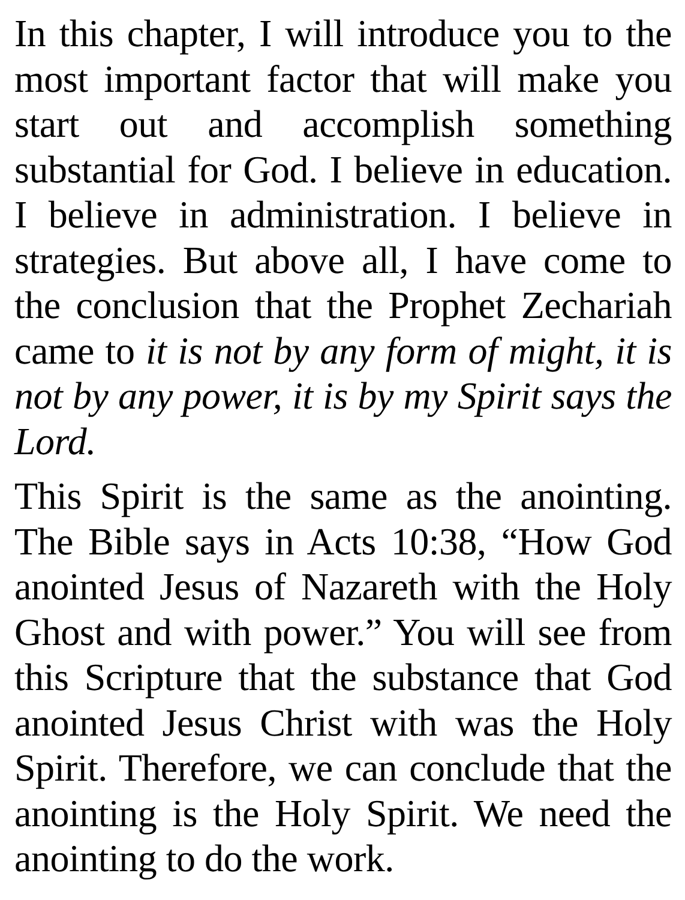In this chapter, I will introduce you to the most important factor that will make you start out and accomplish something substantial for God. I believe in education. I believe in administration. I believe in strategies. But above all, I have come to the conclusion that the Prophet Zechariah came to it is not by any form of might, it is not by any power, it is by my Spirit says the Lord.
This Spirit is the same as the anointing. The Bible says in Acts 10:38, “How God anointed Jesus of Nazareth with the Holy Ghost and with power.” You will see from this Scripture that the substance that God anointed Jesus Christ with was the Holy Spirit. Therefore, we can conclude that the anointing is the Holy Spirit. We need the anointing to do the work.